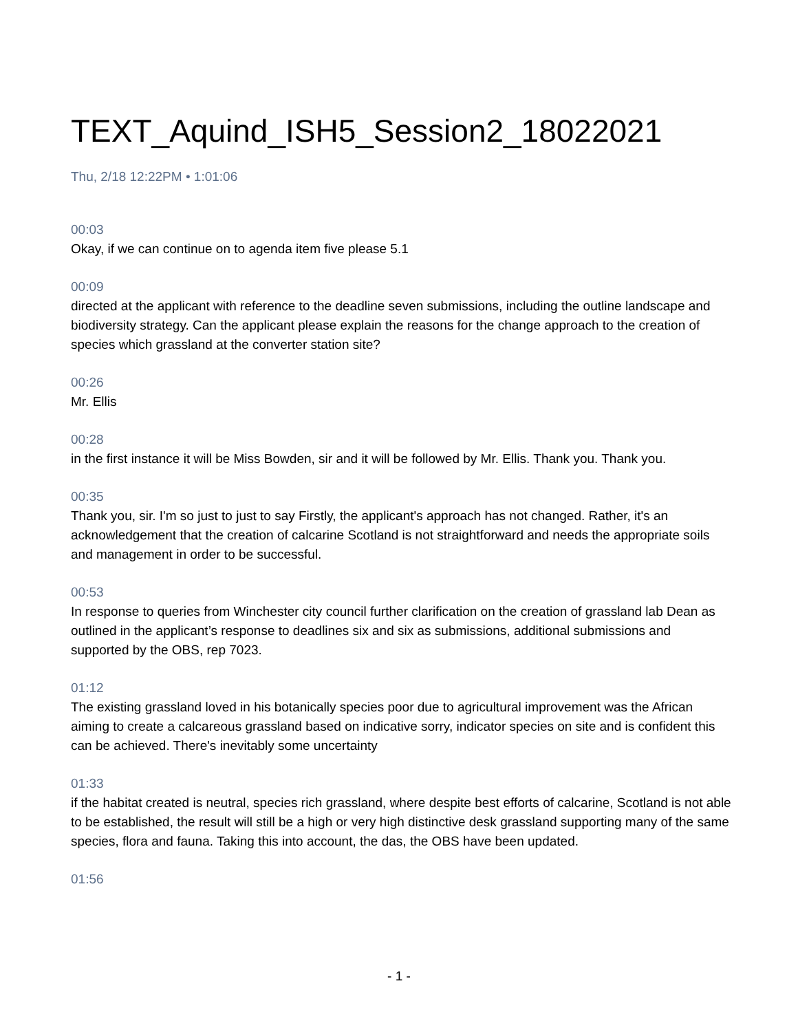TEXT_Aquind_ISH5_Session2_18022021
Thu, 2/18 12:22PM • 1:01:06
00:03
Okay, if we can continue on to agenda item five please 5.1
00:09
directed at the applicant with reference to the deadline seven submissions, including the outline landscape and biodiversity strategy. Can the applicant please explain the reasons for the change approach to the creation of species which grassland at the converter station site?
00:26
Mr. Ellis
00:28
in the first instance it will be Miss Bowden, sir and it will be followed by Mr. Ellis. Thank you. Thank you.
00:35
Thank you, sir. I'm so just to just to say Firstly, the applicant's approach has not changed. Rather, it's an acknowledgement that the creation of calcarine Scotland is not straightforward and needs the appropriate soils and management in order to be successful.
00:53
In response to queries from Winchester city council further clarification on the creation of grassland lab Dean as outlined in the applicant’s response to deadlines six and six as submissions, additional submissions and supported by the OBS, rep 7023.
01:12
The existing grassland loved in his botanically species poor due to agricultural improvement was the African aiming to create a calcareous grassland based on indicative sorry, indicator species on site and is confident this can be achieved. There's inevitably some uncertainty
01:33
if the habitat created is neutral, species rich grassland, where despite best efforts of calcarine, Scotland is not able to be established, the result will still be a high or very high distinctive desk grassland supporting many of the same species, flora and fauna. Taking this into account, the das, the OBS have been updated.
01:56
- 1 -